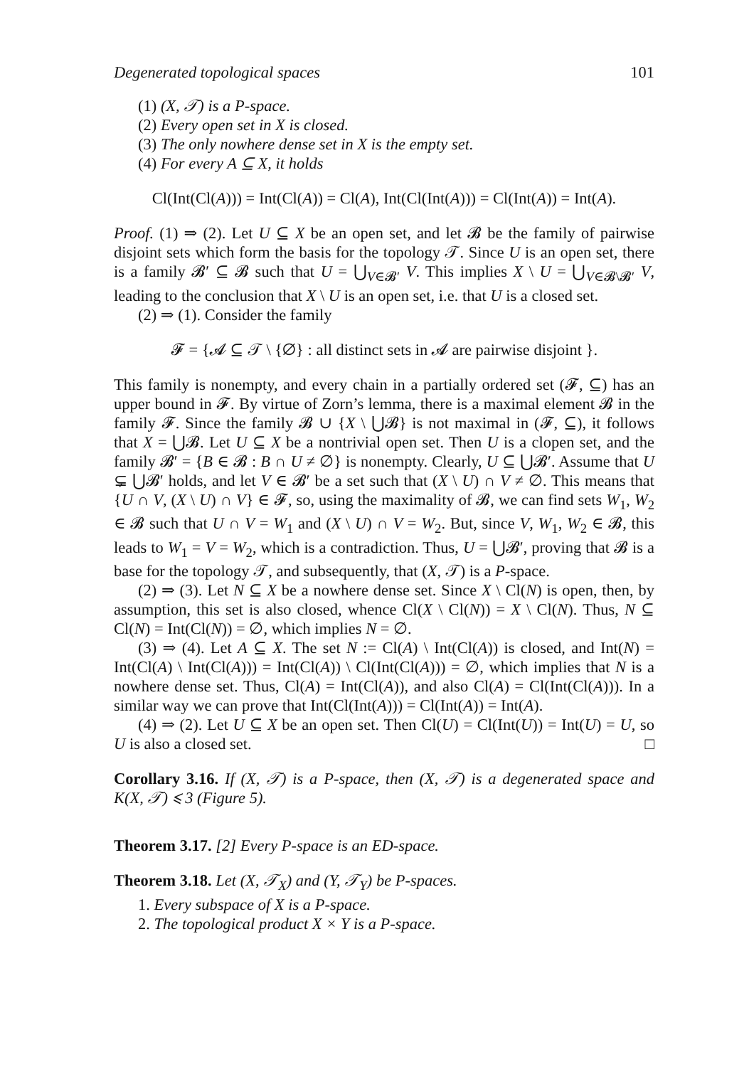Degenerated topological spaces 101
(1) (X, 𝒯) is a P-space.
(2) Every open set in X is closed.
(3) The only nowhere dense set in X is the empty set.
(4) For every A ⊆ X, it holds
Cl(Int(Cl(A))) = Int(Cl(A)) = Cl(A), Int(Cl(Int(A))) = Cl(Int(A)) = Int(A).
Proof. (1) ⇒ (2). Let U ⊆ X be an open set, and let 𝓑 be the family of pairwise disjoint sets which form the basis for the topology 𝒯. Since U is an open set, there is a family 𝓑′ ⊆ 𝓑 such that U = ⋃<sub>V∈𝓑′</sub> V. This implies X \ U = ⋃<sub>V∈𝓑\𝓑′</sub> V, leading to the conclusion that X \ U is an open set, i.e. that U is a closed set.
(2) ⇒ (1). Consider the family
𝓕 = {𝓐 ⊆ 𝒯 \ {∅} : all distinct sets in 𝓐 are pairwise disjoint }.
This family is nonempty, and every chain in a partially ordered set (𝓕, ⊆) has an upper bound in 𝓕. By virtue of Zorn’s lemma, there is a maximal element 𝓑 in the family 𝓕. Since the family 𝓑 ∪ {X \ ⋃𝓑} is not maximal in (𝓕, ⊆), it follows that X = ⋃𝓑. Let U ⊆ X be a nontrivial open set. Then U is a clopen set, and the family 𝓑′ = {B ∈ 𝓑 : B ∩ U ≠ ∅} is nonempty. Clearly, U ⊆ ⋃𝓑′. Assume that U ⊊ ⋃𝓑′ holds, and let V ∈ 𝓑′ be a set such that (X \ U) ∩ V ≠ ∅. This means that {U ∩ V, (X \ U) ∩ V} ∈ 𝓕, so, using the maximality of 𝓑, we can find sets W<sub>1</sub>, W<sub>2</sub> ∈ 𝓑 such that U ∩ V = W<sub>1</sub> and (X \ U) ∩ V = W<sub>2</sub>. But, since V, W<sub>1</sub>, W<sub>2</sub> ∈ 𝓑, this leads to W<sub>1</sub> = V = W<sub>2</sub>, which is a contradiction. Thus, U = ⋃𝓑′, proving that 𝓑 is a base for the topology 𝒯, and subsequently, that (X, 𝒯) is a P-space.
(2) ⇒ (3). Let N ⊆ X be a nowhere dense set. Since X \ Cl(N) is open, then, by assumption, this set is also closed, whence Cl(X \ Cl(N)) = X \ Cl(N). Thus, N ⊆ Cl(N) = Int(Cl(N)) = ∅, which implies N = ∅.
(3) ⇒ (4). Let A ⊆ X. The set N := Cl(A) \ Int(Cl(A)) is closed, and Int(N) = Int(Cl(A) \ Int(Cl(A))) = Int(Cl(A)) \ Cl(Int(Cl(A))) = ∅, which implies that N is a nowhere dense set. Thus, Cl(A) = Int(Cl(A)), and also Cl(A) = Cl(Int(Cl(A))). In a similar way we can prove that Int(Cl(Int(A))) = Cl(Int(A)) = Int(A).
(4) ⇒ (2). Let U ⊆ X be an open set. Then Cl(U) = Cl(Int(U)) = Int(U) = U, so U is also a closed set. □
Corollary 3.16. If (X, 𝒯) is a P-space, then (X, 𝒯) is a degenerated space and K(X, 𝒯) ⩽ 3 (Figure 5).
Theorem 3.17. [2] Every P-space is an ED-space.
Theorem 3.18. Let (X, 𝒯<sub>X</sub>) and (Y, 𝒯<sub>Y</sub>) be P-spaces.
1. Every subspace of X is a P-space.
2. The topological product X × Y is a P-space.